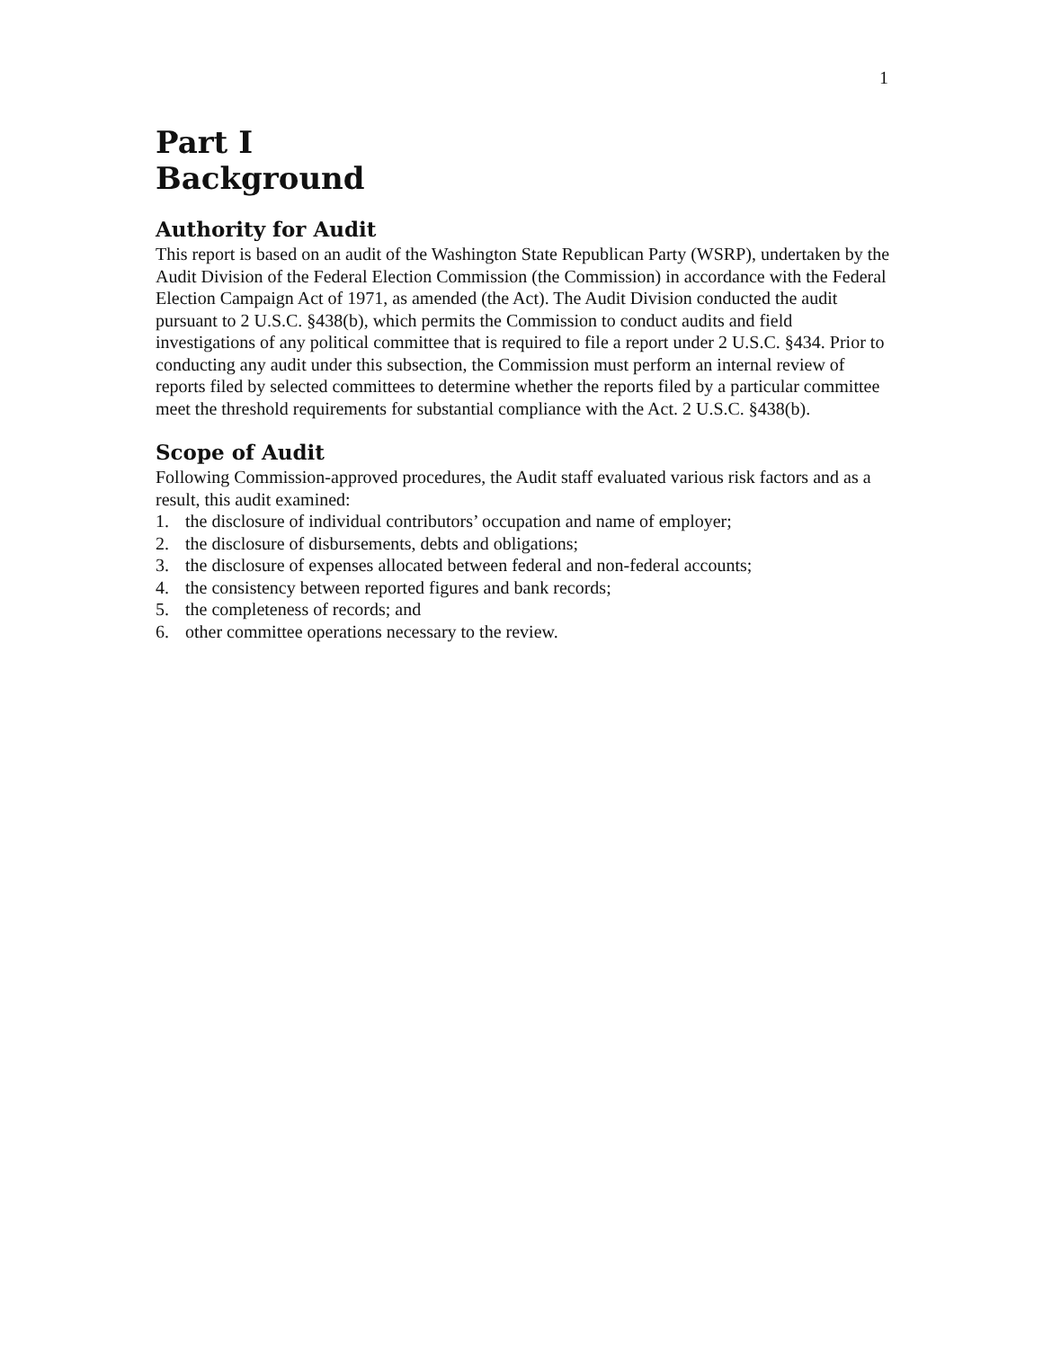1
Part I
Background
Authority for Audit
This report is based on an audit of the Washington State Republican Party (WSRP), undertaken by the Audit Division of the Federal Election Commission (the Commission) in accordance with the Federal Election Campaign Act of 1971, as amended (the Act). The Audit Division conducted the audit pursuant to 2 U.S.C. §438(b), which permits the Commission to conduct audits and field investigations of any political committee that is required to file a report under 2 U.S.C. §434. Prior to conducting any audit under this subsection, the Commission must perform an internal review of reports filed by selected committees to determine whether the reports filed by a particular committee meet the threshold requirements for substantial compliance with the Act. 2 U.S.C. §438(b).
Scope of Audit
Following Commission-approved procedures, the Audit staff evaluated various risk factors and as a result, this audit examined:
1. the disclosure of individual contributors’ occupation and name of employer;
2. the disclosure of disbursements, debts and obligations;
3. the disclosure of expenses allocated between federal and non-federal accounts;
4. the consistency between reported figures and bank records;
5. the completeness of records; and
6. other committee operations necessary to the review.